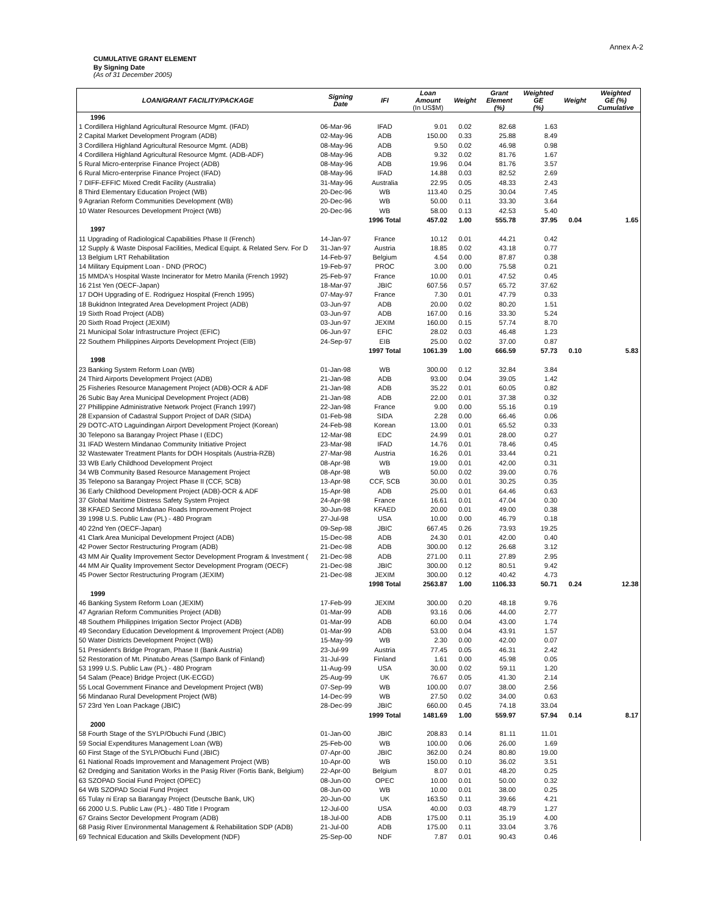Annex A-2
CUMULATIVE GRANT ELEMENT
By Signing Date
(As of 31 December 2005)
| LOAN/GRANT FACILITY/PACKAGE | Signing Date | IFI | Loan Amount (In US$M) | Weight | Grant Element (%) | Weighted GE (%) | Weight | Weighted GE (%) Cumulative |
| --- | --- | --- | --- | --- | --- | --- | --- | --- |
| 1996 | | | | | | | | |
| 1 Cordillera Highland Agricultural Resource Mgmt. (IFAD) | 06-Mar-96 | IFAD | 9.01 | 0.02 | 82.68 | 1.63 | | |
| 2 Capital Market Development Program (ADB) | 02-May-96 | ADB | 150.00 | 0.33 | 25.88 | 8.49 | | |
| 3 Cordillera Highland Agricultural Resource Mgmt. (ADB) | 08-May-96 | ADB | 9.50 | 0.02 | 46.98 | 0.98 | | |
| 4 Cordillera Highland Agricultural Resource Mgmt. (ADB-ADF) | 08-May-96 | ADB | 9.32 | 0.02 | 81.76 | 1.67 | | |
| 5 Rural Micro-enterprise Finance Project (ADB) | 08-May-96 | ADB | 19.96 | 0.04 | 81.76 | 3.57 | | |
| 6 Rural Micro-enterprise Finance Project (IFAD) | 08-May-96 | IFAD | 14.88 | 0.03 | 82.52 | 2.69 | | |
| 7 DIFF-EFFIC Mixed Credit Facility (Australia) | 31-May-96 | Australia | 22.95 | 0.05 | 48.33 | 2.43 | | |
| 8 Third Elementary Education Project (WB) | 20-Dec-96 | WB | 113.40 | 0.25 | 30.04 | 7.45 | | |
| 9 Agrarian Reform Communities Development (WB) | 20-Dec-96 | WB | 50.00 | 0.11 | 33.30 | 3.64 | | |
| 10 Water Resources Development Project (WB) | 20-Dec-96 | WB | 58.00 | 0.13 | 42.53 | 5.40 | | |
| | | 1996 Total | 457.02 | 1.00 | 555.78 | 37.95 | 0.04 | 1.65 |
| 1997 | | | | | | | | |
| 11 Upgrading of Radiological Capabilities Phase II (French) | 14-Jan-97 | France | 10.12 | 0.01 | 44.21 | 0.42 | | |
| 12 Supply & Waste Disposal Facilities, Medical Equipt. & Related Serv. For D | 31-Jan-97 | Austria | 18.85 | 0.02 | 43.18 | 0.77 | | |
| 13 Belgium LRT Rehabilitation | 14-Feb-97 | Belgium | 4.54 | 0.00 | 87.87 | 0.38 | | |
| 14 Military Equipment Loan - DND (PROC) | 19-Feb-97 | PROC | 3.00 | 0.00 | 75.58 | 0.21 | | |
| 15 MMDA's Hospital Waste Incinerator for Metro Manila (French 1992) | 25-Feb-97 | France | 10.00 | 0.01 | 47.52 | 0.45 | | |
| 16 21st Yen (OECF-Japan) | 18-Mar-97 | JBIC | 607.56 | 0.57 | 65.72 | 37.62 | | |
| 17 DOH Upgrading of E. Rodriguez Hospital (French 1995) | 07-May-97 | France | 7.30 | 0.01 | 47.79 | 0.33 | | |
| 18 Bukidnon Integrated Area Development Project (ADB) | 03-Jun-97 | ADB | 20.00 | 0.02 | 80.20 | 1.51 | | |
| 19 Sixth Road Project (ADB) | 03-Jun-97 | ADB | 167.00 | 0.16 | 33.30 | 5.24 | | |
| 20 Sixth Road Project (JEXIM) | 03-Jun-97 | JEXIM | 160.00 | 0.15 | 57.74 | 8.70 | | |
| 21 Municipal Solar Infrastructure Project (EFIC) | 06-Jun-97 | EFIC | 28.02 | 0.03 | 46.48 | 1.23 | | |
| 22 Southern Philippines Airports Development Project (EIB) | 24-Sep-97 | EIB | 25.00 | 0.02 | 37.00 | 0.87 | | |
| | | 1997 Total | 1061.39 | 1.00 | 666.59 | 57.73 | 0.10 | 5.83 |
| 1998 | | | | | | | | |
| 23 Banking System Reform Loan (WB) | 01-Jan-98 | WB | 300.00 | 0.12 | 32.84 | 3.84 | | |
| 24 Third Airports Development Project (ADB) | 21-Jan-98 | ADB | 93.00 | 0.04 | 39.05 | 1.42 | | |
| 25 Fisheries Resource Management Project (ADB)-OCR & ADF | 21-Jan-98 | ADB | 35.22 | 0.01 | 60.05 | 0.82 | | |
| 26 Subic Bay Area Municipal Development Project (ADB) | 21-Jan-98 | ADB | 22.00 | 0.01 | 37.38 | 0.32 | | |
| 27 Phillippine Administrative Network Project (Franch 1997) | 22-Jan-98 | France | 9.00 | 0.00 | 55.16 | 0.19 | | |
| 28 Expansion of Cadastral Support Project of DAR (SIDA) | 01-Feb-98 | SIDA | 2.28 | 0.00 | 66.46 | 0.06 | | |
| 29 DOTC-ATO Laguindingan Airport Development Project (Korean) | 24-Feb-98 | Korean | 13.00 | 0.01 | 65.52 | 0.33 | | |
| 30 Telepono sa Barangay Project Phase I (EDC) | 12-Mar-98 | EDC | 24.99 | 0.01 | 28.00 | 0.27 | | |
| 31 IFAD Western Mindanao Community Initiative Project | 23-Mar-98 | IFAD | 14.76 | 0.01 | 78.46 | 0.45 | | |
| 32 Wastewater Treatment Plants for DOH Hospitals (Austria-RZB) | 27-Mar-98 | Austria | 16.26 | 0.01 | 33.44 | 0.21 | | |
| 33 WB Early Childhood Development Project | 08-Apr-98 | WB | 19.00 | 0.01 | 42.00 | 0.31 | | |
| 34 WB Community Based Resource Management Project | 08-Apr-98 | WB | 50.00 | 0.02 | 39.00 | 0.76 | | |
| 35 Telepono sa Barangay Project Phase II (CCF, SCB) | 13-Apr-98 | CCF, SCB | 30.00 | 0.01 | 30.25 | 0.35 | | |
| 36 Early Childhood Development Project (ADB)-OCR & ADF | 15-Apr-98 | ADB | 25.00 | 0.01 | 64.46 | 0.63 | | |
| 37 Global Maritime Distress Safety System Project | 24-Apr-98 | France | 16.61 | 0.01 | 47.04 | 0.30 | | |
| 38 KFAED Second Mindanao Roads Improvement Project | 30-Jun-98 | KFAED | 20.00 | 0.01 | 49.00 | 0.38 | | |
| 39 1998 U.S. Public Law (PL) - 480 Program | 27-Jul-98 | USA | 10.00 | 0.00 | 46.79 | 0.18 | | |
| 40 22nd Yen (OECF-Japan) | 09-Sep-98 | JBIC | 667.45 | 0.26 | 73.93 | 19.25 | | |
| 41 Clark Area Municipal Development Project (ADB) | 15-Dec-98 | ADB | 24.30 | 0.01 | 42.00 | 0.40 | | |
| 42 Power Sector Restructuring Program (ADB) | 21-Dec-98 | ADB | 300.00 | 0.12 | 26.68 | 3.12 | | |
| 43 MM Air Quality Improvement Sector Development Program & Investment ( | 21-Dec-98 | ADB | 271.00 | 0.11 | 27.89 | 2.95 | | |
| 44 MM Air Quality Improvement Sector Development Program (OECF) | 21-Dec-98 | JBIC | 300.00 | 0.12 | 80.51 | 9.42 | | |
| 45 Power Sector Restructuring Program (JEXIM) | 21-Dec-98 | JEXIM | 300.00 | 0.12 | 40.42 | 4.73 | | |
| | | 1998 Total | 2563.87 | 1.00 | 1106.33 | 50.71 | 0.24 | 12.38 |
| 1999 | | | | | | | | |
| 46 Banking System Reform Loan (JEXIM) | 17-Feb-99 | JEXIM | 300.00 | 0.20 | 48.18 | 9.76 | | |
| 47 Agrarian Reform Communities Project (ADB) | 01-Mar-99 | ADB | 93.16 | 0.06 | 44.00 | 2.77 | | |
| 48 Southern Philippines Irrigation Sector Project (ADB) | 01-Mar-99 | ADB | 60.00 | 0.04 | 43.00 | 1.74 | | |
| 49 Secondary Education Development & Improvement Project (ADB) | 01-Mar-99 | ADB | 53.00 | 0.04 | 43.91 | 1.57 | | |
| 50 Water Districts Development Project (WB) | 15-May-99 | WB | 2.30 | 0.00 | 42.00 | 0.07 | | |
| 51 President's Bridge Program, Phase II (Bank Austria) | 23-Jul-99 | Austria | 77.45 | 0.05 | 46.31 | 2.42 | | |
| 52 Restoration of Mt. Pinatubo Areas (Sampo Bank of Finland) | 31-Jul-99 | Finland | 1.61 | 0.00 | 45.98 | 0.05 | | |
| 53 1999 U.S. Public Law (PL) - 480 Program | 11-Aug-99 | USA | 30.00 | 0.02 | 59.11 | 1.20 | | |
| 54 Salam (Peace) Bridge Project (UK-ECGD) | 25-Aug-99 | UK | 76.67 | 0.05 | 41.30 | 2.14 | | |
| 55 Local Government Finance and Development Project (WB) | 07-Sep-99 | WB | 100.00 | 0.07 | 38.00 | 2.56 | | |
| 56 Mindanao Rural Development Project (WB) | 14-Dec-99 | WB | 27.50 | 0.02 | 34.00 | 0.63 | | |
| 57 23rd Yen Loan Package (JBIC) | 28-Dec-99 | JBIC | 660.00 | 0.45 | 74.18 | 33.04 | | |
| | | 1999 Total | 1481.69 | 1.00 | 559.97 | 57.94 | 0.14 | 8.17 |
| 2000 | | | | | | | | |
| 58 Fourth Stage of the SYLP/Obuchi Fund (JBIC) | 01-Jan-00 | JBIC | 208.83 | 0.14 | 81.11 | 11.01 | | |
| 59 Social Expenditures Management Loan (WB) | 25-Feb-00 | WB | 100.00 | 0.06 | 26.00 | 1.69 | | |
| 60 First Stage of the SYLP/Obuchi Fund (JBIC) | 07-Apr-00 | JBIC | 362.00 | 0.24 | 80.80 | 19.00 | | |
| 61 National Roads Improvement and Management Project (WB) | 10-Apr-00 | WB | 150.00 | 0.10 | 36.02 | 3.51 | | |
| 62 Dredging and Sanitation Works in the Pasig River (Fortis Bank, Belgium) | 22-Apr-00 | Belgium | 8.07 | 0.01 | 48.20 | 0.25 | | |
| 63 SZOPAD Social Fund Project (OPEC) | 08-Jun-00 | OPEC | 10.00 | 0.01 | 50.00 | 0.32 | | |
| 64 WB SZOPAD Social Fund Project | 08-Jun-00 | WB | 10.00 | 0.01 | 38.00 | 0.25 | | |
| 65 Tulay ni Erap sa Barangay Project (Deutsche Bank, UK) | 20-Jun-00 | UK | 163.50 | 0.11 | 39.66 | 4.21 | | |
| 66 2000 U.S. Public Law (PL) - 480 Title I Program | 12-Jul-00 | USA | 40.00 | 0.03 | 48.79 | 1.27 | | |
| 67 Grains Sector Development Program (ADB) | 18-Jul-00 | ADB | 175.00 | 0.11 | 35.19 | 4.00 | | |
| 68 Pasig River Environmental Management & Rehabilitation SDP (ADB) | 21-Jul-00 | ADB | 175.00 | 0.11 | 33.04 | 3.76 | | |
| 69 Technical Education and Skills Development (NDF) | 25-Sep-00 | NDF | 7.87 | 0.01 | 90.43 | 0.46 | | |